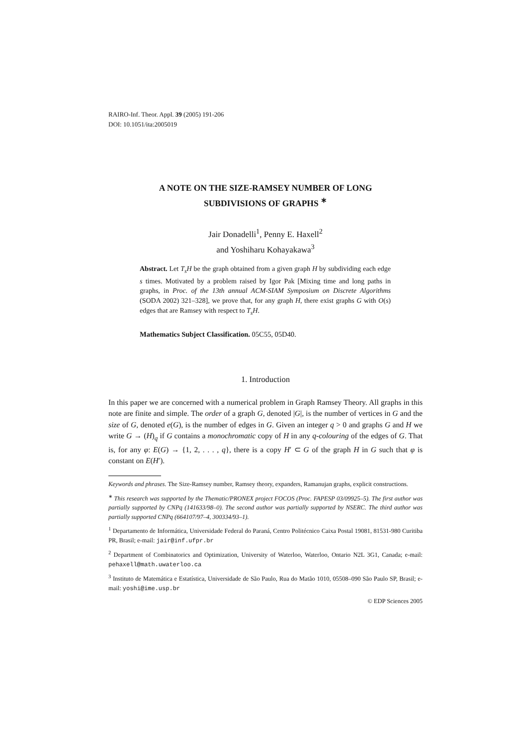RAIRO-Inf. Theor. Appl. 39 (2005) 191-206
DOI: 10.1051/ita:2005019
A NOTE ON THE SIZE-RAMSEY NUMBER OF LONG
SUBDIVISIONS OF GRAPHS <sup>∗</sup>
Jair Donadelli<sup>1</sup>, Penny E. Haxell<sup>2</sup>
and Yoshiharu Kohayakawa<sup>3</sup>
Abstract. Let T<sub>s</sub>H be the graph obtained from a given graph H by subdividing each edge s times. Motivated by a problem raised by Igor Pak [Mixing time and long paths in graphs, in Proc. of the 13th annual ACM-SIAM Symposium on Discrete Algorithms (SODA 2002) 321–328], we prove that, for any graph H, there exist graphs G with O(s) edges that are Ramsey with respect to T<sub>s</sub>H.
Mathematics Subject Classification. 05C55, 05D40.
1. Introduction
In this paper we are concerned with a numerical problem in Graph Ramsey Theory. All graphs in this note are finite and simple. The order of a graph G, denoted |G|, is the number of vertices in G and the size of G, denoted e(G), is the number of edges in G. Given an integer q > 0 and graphs G and H we write G → (H)<sub>q</sub> if G contains a monochromatic copy of H in any q-colouring of the edges of G. That is, for any φ: E(G) → {1, 2, . . . , q}, there is a copy H′ ⊂ G of the graph H in G such that φ is constant on E(H′).
Keywords and phrases. The Size-Ramsey number, Ramsey theory, expanders, Ramanujan graphs, explicit constructions.
<sup>∗</sup> This research was supported by the Thematic/PRONEX project FOCOS (Proc. FAPESP 03/09925–5). The first author was partially supported by CNPq (141633/98–0). The second author was partially supported by NSERC. The third author was partially supported CNPq (664107/97–4, 300334/93–1).
<sup>1</sup> Departamento de Informática, Universidade Federal do Paraná, Centro Politécnico Caixa Postal 19081, 81531-980 Curitiba PR, Brasil; e-mail: jair@inf.ufpr.br
<sup>2</sup> Department of Combinatorics and Optimization, University of Waterloo, Waterloo, Ontario N2L 3G1, Canada; e-mail: pehaxell@math.uwaterloo.ca
<sup>3</sup> Instituto de Matemática e Estatística, Universidade de São Paulo, Rua do Matão 1010, 05508–090 São Paulo SP, Brasil; e-mail: yoshi@ime.usp.br
© EDP Sciences 2005